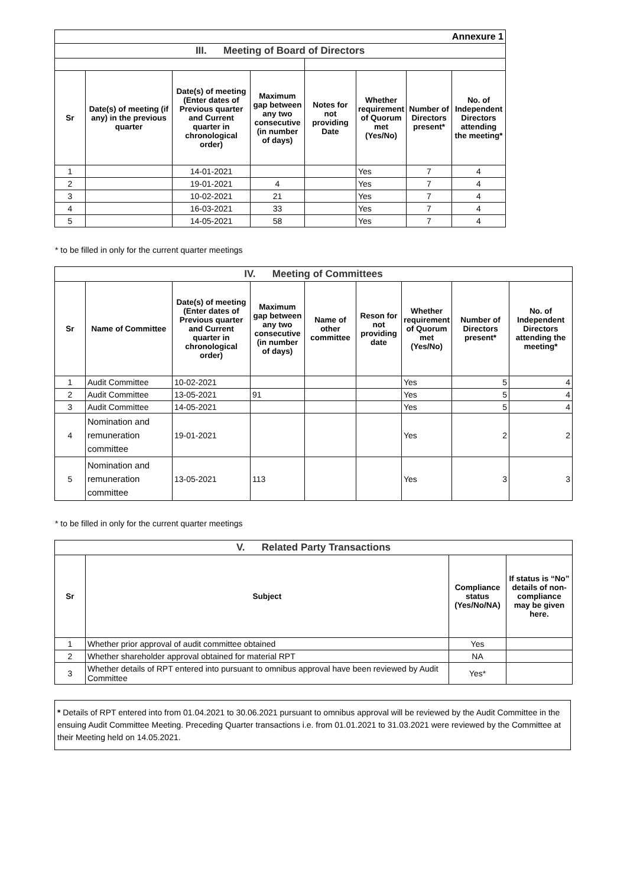| Annexure 1 | | | | | | | |
| III. Meeting of Board of Directors | | | | | | | |
| Sr | Date(s) of meeting (if any) in the previous quarter | Date(s) of meeting (Enter dates of Previous quarter and Current quarter in chronological order) | Maximum gap between any two consecutive (in number of days) | Notes for not providing Date | Whether requirement of Quorum met (Yes/No) | Number of Directors present* | No. of Independent Directors attending the meeting* |
| 1 | | 14-01-2021 | | | Yes | 7 | 4 |
| 2 | | 19-01-2021 | 4 | | Yes | 7 | 4 |
| 3 | | 10-02-2021 | 21 | | Yes | 7 | 4 |
| 4 | | 16-03-2021 | 33 | | Yes | 7 | 4 |
| 5 | | 14-05-2021 | 58 | | Yes | 7 | 4 |
* to be filled in only for the current quarter meetings
| IV. Meeting of Committees | | | | | | | | |
| Sr | Name of Committee | Date(s) of meeting (Enter dates of Previous quarter and Current quarter in chronological order) | Maximum gap between any two consecutive (in number of days) | Name of other committee | Reson for not providing date | Whether requirement of Quorum met (Yes/No) | Number of Directors present* | No. of Independent Directors attending the meeting* |
| 1 | Audit Committee | 10-02-2021 | | | | Yes | 5 | 4 |
| 2 | Audit Committee | 13-05-2021 | 91 | | | Yes | 5 | 4 |
| 3 | Audit Committee | 14-05-2021 | | | | Yes | 5 | 4 |
| 4 | Nomination and remuneration committee | 19-01-2021 | | | | Yes | 2 | 2 |
| 5 | Nomination and remuneration committee | 13-05-2021 | 113 | | | Yes | 3 | 3 |
* to be filled in only for the current quarter meetings
| V. Related Party Transactions | | | |
| Sr | Subject | Compliance status (Yes/No/NA) | If status is “No” details of non-compliance may be given here. |
| 1 | Whether prior approval of audit committee obtained | Yes | |
| 2 | Whether shareholder approval obtained for material RPT | NA | |
| 3 | Whether details of RPT entered into pursuant to omnibus approval have been reviewed by Audit Committee | Yes* | |
* Details of RPT entered into from 01.04.2021 to 30.06.2021 pursuant to omnibus approval will be reviewed by the Audit Committee in the ensuing Audit Committee Meeting. Preceding Quarter transactions i.e. from 01.01.2021 to 31.03.2021 were reviewed by the Committee at their Meeting held on 14.05.2021.